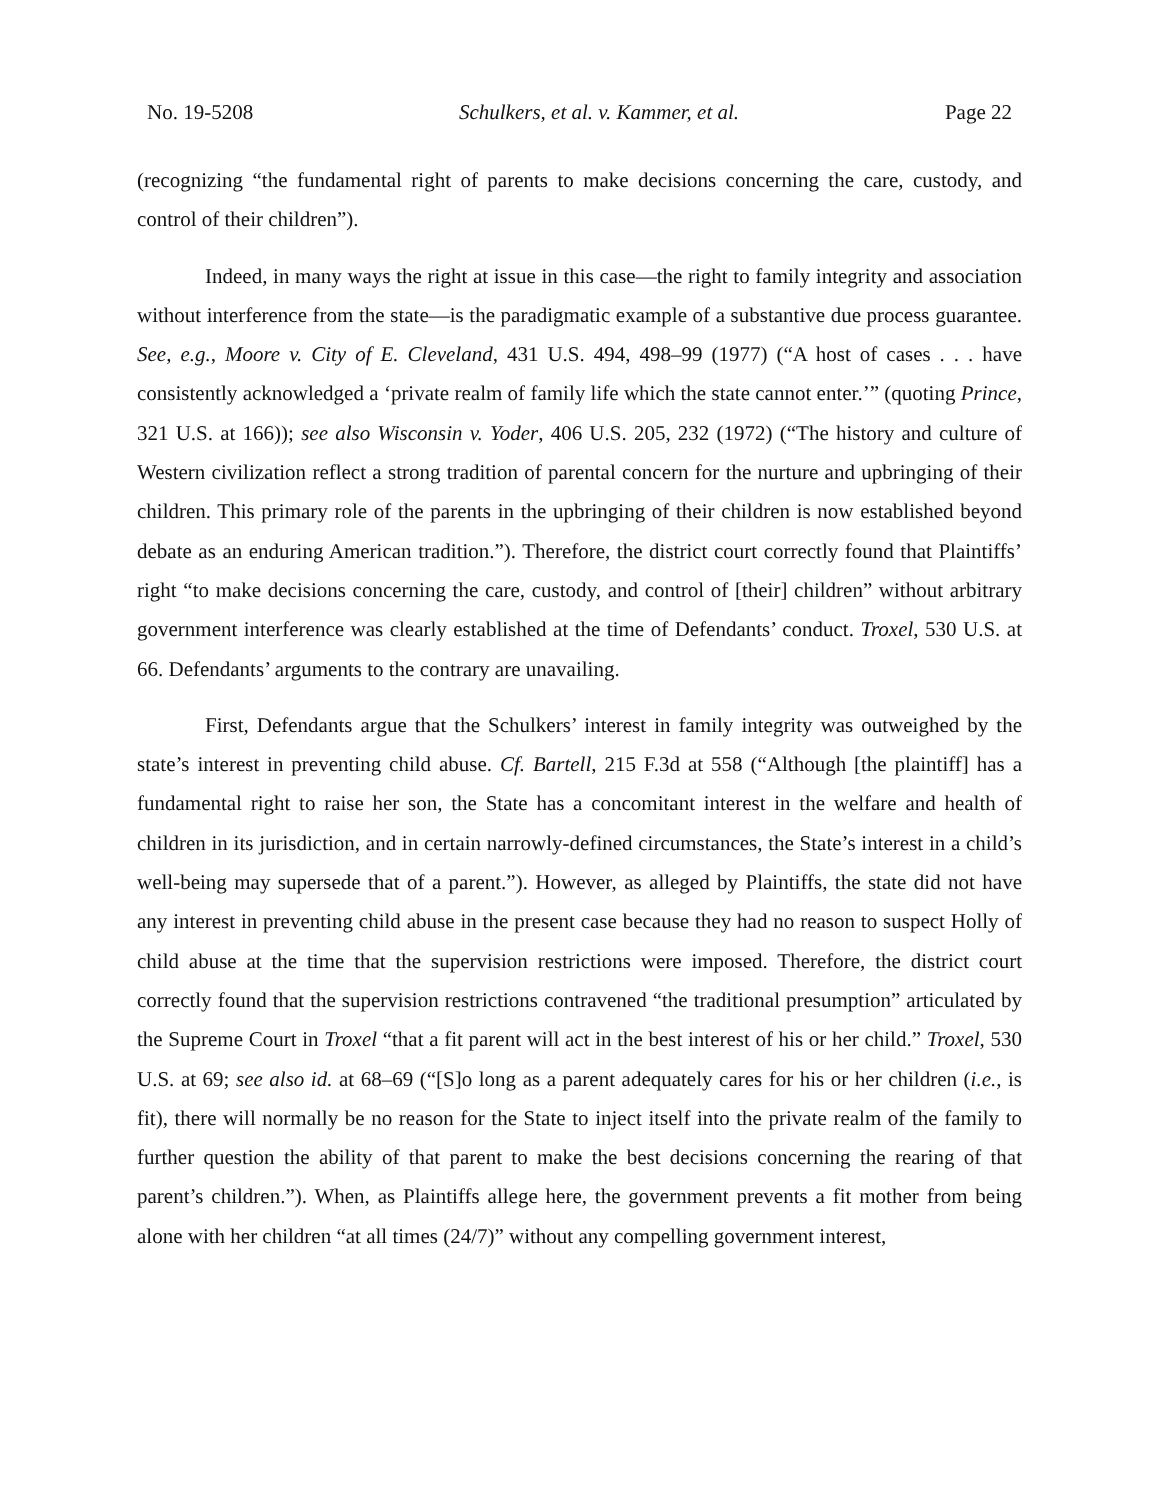No. 19-5208 Schulkers, et al. v. Kammer, et al. Page 22
(recognizing “the fundamental right of parents to make decisions concerning the care, custody, and control of their children”).
Indeed, in many ways the right at issue in this case—the right to family integrity and association without interference from the state—is the paradigmatic example of a substantive due process guarantee. See, e.g., Moore v. City of E. Cleveland, 431 U.S. 494, 498–99 (1977) (“A host of cases . . . have consistently acknowledged a ‘private realm of family life which the state cannot enter.’” (quoting Prince, 321 U.S. at 166)); see also Wisconsin v. Yoder, 406 U.S. 205, 232 (1972) (“The history and culture of Western civilization reflect a strong tradition of parental concern for the nurture and upbringing of their children. This primary role of the parents in the upbringing of their children is now established beyond debate as an enduring American tradition.”). Therefore, the district court correctly found that Plaintiffs’ right “to make decisions concerning the care, custody, and control of [their] children” without arbitrary government interference was clearly established at the time of Defendants’ conduct. Troxel, 530 U.S. at 66. Defendants’ arguments to the contrary are unavailing.
First, Defendants argue that the Schulkers’ interest in family integrity was outweighed by the state’s interest in preventing child abuse. Cf. Bartell, 215 F.3d at 558 (“Although [the plaintiff] has a fundamental right to raise her son, the State has a concomitant interest in the welfare and health of children in its jurisdiction, and in certain narrowly-defined circumstances, the State’s interest in a child’s well-being may supersede that of a parent.”). However, as alleged by Plaintiffs, the state did not have any interest in preventing child abuse in the present case because they had no reason to suspect Holly of child abuse at the time that the supervision restrictions were imposed. Therefore, the district court correctly found that the supervision restrictions contravened “the traditional presumption” articulated by the Supreme Court in Troxel “that a fit parent will act in the best interest of his or her child.” Troxel, 530 U.S. at 69; see also id. at 68–69 (“[S]o long as a parent adequately cares for his or her children (i.e., is fit), there will normally be no reason for the State to inject itself into the private realm of the family to further question the ability of that parent to make the best decisions concerning the rearing of that parent’s children.”). When, as Plaintiffs allege here, the government prevents a fit mother from being alone with her children “at all times (24/7)” without any compelling government interest,